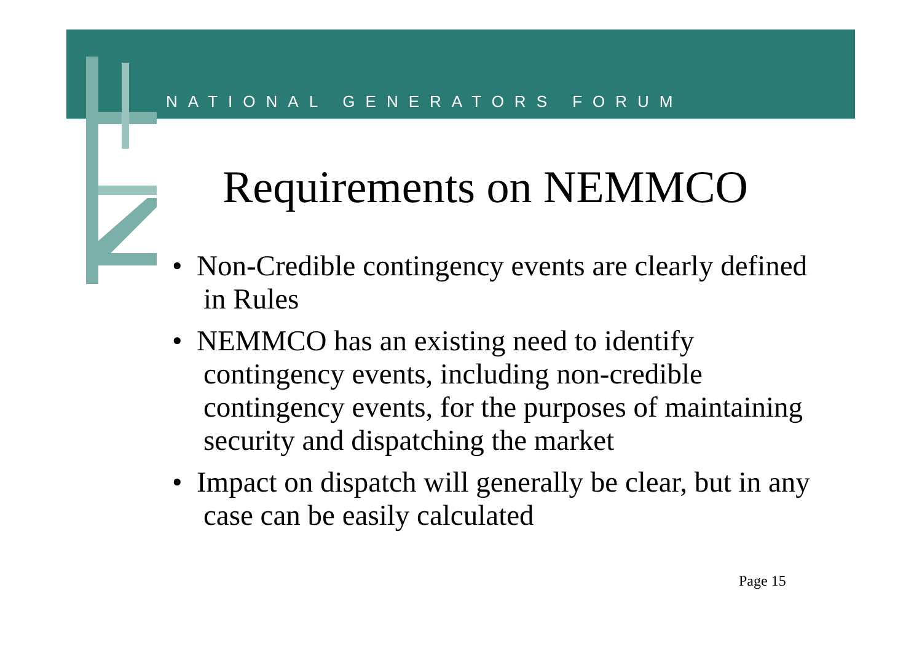NATIONAL GENERATORS FORUM
Requirements on NEMMCO
• Non-Credible contingency events are clearly defined in Rules
• NEMMCO has an existing need to identify contingency events, including non-credible contingency events, for the purposes of maintaining security and dispatching the market
• Impact on dispatch will generally be clear, but in any case can be easily calculated
Page 15